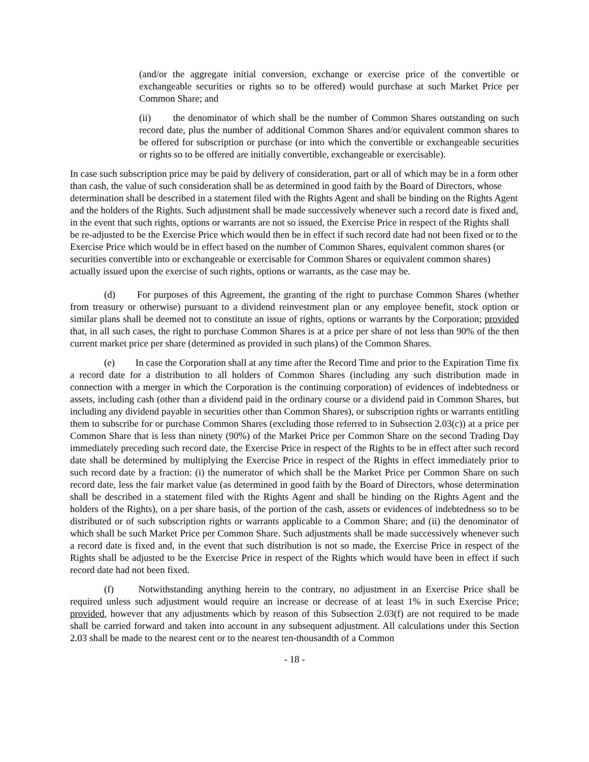(and/or the aggregate initial conversion, exchange or exercise price of the convertible or exchangeable securities or rights so to be offered) would purchase at such Market Price per Common Share; and
(ii) the denominator of which shall be the number of Common Shares outstanding on such record date, plus the number of additional Common Shares and/or equivalent common shares to be offered for subscription or purchase (or into which the convertible or exchangeable securities or rights so to be offered are initially convertible, exchangeable or exercisable).
In case such subscription price may be paid by delivery of consideration, part or all of which may be in a form other than cash, the value of such consideration shall be as determined in good faith by the Board of Directors, whose determination shall be described in a statement filed with the Rights Agent and shall be binding on the Rights Agent and the holders of the Rights. Such adjustment shall be made successively whenever such a record date is fixed and, in the event that such rights, options or warrants are not so issued, the Exercise Price in respect of the Rights shall be re-adjusted to be the Exercise Price which would then be in effect if such record date had not been fixed or to the Exercise Price which would be in effect based on the number of Common Shares, equivalent common shares (or securities convertible into or exchangeable or exercisable for Common Shares or equivalent common shares) actually issued upon the exercise of such rights, options or warrants, as the case may be.
(d) For purposes of this Agreement, the granting of the right to purchase Common Shares (whether from treasury or otherwise) pursuant to a dividend reinvestment plan or any employee benefit, stock option or similar plans shall be deemed not to constitute an issue of rights, options or warrants by the Corporation; provided that, in all such cases, the right to purchase Common Shares is at a price per share of not less than 90% of the then current market price per share (determined as provided in such plans) of the Common Shares.
(e) In case the Corporation shall at any time after the Record Time and prior to the Expiration Time fix a record date for a distribution to all holders of Common Shares (including any such distribution made in connection with a merger in which the Corporation is the continuing corporation) of evidences of indebtedness or assets, including cash (other than a dividend paid in the ordinary course or a dividend paid in Common Shares, but including any dividend payable in securities other than Common Shares), or subscription rights or warrants entitling them to subscribe for or purchase Common Shares (excluding those referred to in Subsection 2.03(c)) at a price per Common Share that is less than ninety (90%) of the Market Price per Common Share on the second Trading Day immediately preceding such record date, the Exercise Price in respect of the Rights to be in effect after such record date shall be determined by multiplying the Exercise Price in respect of the Rights in effect immediately prior to such record date by a fraction: (i) the numerator of which shall be the Market Price per Common Share on such record date, less the fair market value (as determined in good faith by the Board of Directors, whose determination shall be described in a statement filed with the Rights Agent and shall be binding on the Rights Agent and the holders of the Rights), on a per share basis, of the portion of the cash, assets or evidences of indebtedness so to be distributed or of such subscription rights or warrants applicable to a Common Share; and (ii) the denominator of which shall be such Market Price per Common Share. Such adjustments shall be made successively whenever such a record date is fixed and, in the event that such distribution is not so made, the Exercise Price in respect of the Rights shall be adjusted to be the Exercise Price in respect of the Rights which would have been in effect if such record date had not been fixed.
(f) Notwithstanding anything herein to the contrary, no adjustment in an Exercise Price shall be required unless such adjustment would require an increase or decrease of at least 1% in such Exercise Price; provided, however that any adjustments which by reason of this Subsection 2.03(f) are not required to be made shall be carried forward and taken into account in any subsequent adjustment. All calculations under this Section 2.03 shall be made to the nearest cent or to the nearest ten-thousandth of a Common
- 18 -